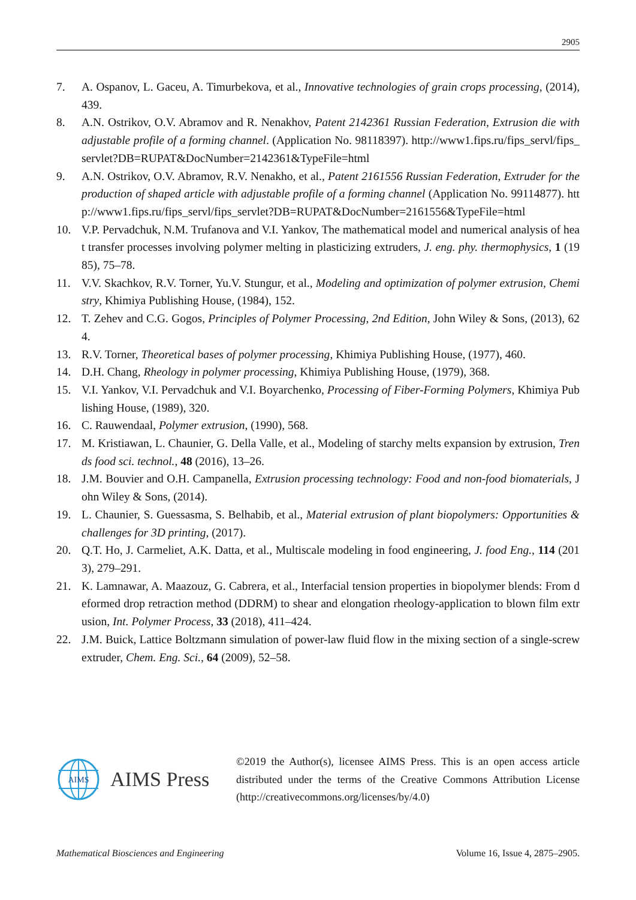2905
7. A. Ospanov, L. Gaceu, A. Timurbekova, et al., Innovative technologies of grain crops processing, (2014), 439.
8. A.N. Ostrikov, O.V. Abramov and R. Nenakhov, Patent 2142361 Russian Federation, Extrusion die with adjustable profile of a forming channel. (Application No. 98118397). http://www1.fips.ru/fips_servl/fips_servlet?DB=RUPAT&DocNumber=2142361&TypeFile=html
9. A.N. Ostrikov, O.V. Abramov, R.V. Nenakho, et al., Patent 2161556 Russian Federation, Extruder for the production of shaped article with adjustable profile of a forming channel (Application No. 99114877). http://www1.fips.ru/fips_servl/fips_servlet?DB=RUPAT&DocNumber=2161556&TypeFile=html
10. V.P. Pervadchuk, N.M. Trufanova and V.I. Yankov, The mathematical model and numerical analysis of heat transfer processes involving polymer melting in plasticizing extruders, J. eng. phy. thermophysics, 1 (1985), 75–78.
11. V.V. Skachkov, R.V. Torner, Yu.V. Stungur, et al., Modeling and optimization of polymer extrusion, Chemistry, Khimiya Publishing House, (1984), 152.
12. T. Zehev and C.G. Gogos, Principles of Polymer Processing, 2nd Edition, John Wiley & Sons, (2013), 624.
13. R.V. Torner, Theoretical bases of polymer processing, Khimiya Publishing House, (1977), 460.
14. D.H. Chang, Rheology in polymer processing, Khimiya Publishing House, (1979), 368.
15. V.I. Yankov, V.I. Pervadchuk and V.I. Boyarchenko, Processing of Fiber-Forming Polymers, Khimiya Publishing House, (1989), 320.
16. C. Rauwendaal, Polymer extrusion, (1990), 568.
17. M. Kristiawan, L. Chaunier, G. Della Valle, et al., Modeling of starchy melts expansion by extrusion, Trends food sci. technol., 48 (2016), 13–26.
18. J.M. Bouvier and O.H. Campanella, Extrusion processing technology: Food and non-food biomaterials, John Wiley & Sons, (2014).
19. L. Chaunier, S. Guessasma, S. Belhabib, et al., Material extrusion of plant biopolymers: Opportunities & challenges for 3D printing, (2017).
20. Q.T. Ho, J. Carmeliet, A.K. Datta, et al., Multiscale modeling in food engineering, J. food Eng., 114 (2013), 279–291.
21. K. Lamnawar, A. Maazouz, G. Cabrera, et al., Interfacial tension properties in biopolymer blends: From deformed drop retraction method (DDRM) to shear and elongation rheology-application to blown film extrusion, Int. Polymer Process, 33 (2018), 411–424.
22. J.M. Buick, Lattice Boltzmann simulation of power-law fluid flow in the mixing section of a single-screw extruder, Chem. Eng. Sci., 64 (2009), 52–58.
AIMS
AIMS Press
©2019 the Author(s), licensee AIMS Press. This is an open access article distributed under the terms of the Creative Commons Attribution License (http://creativecommons.org/licenses/by/4.0)
Mathematical Biosciences and Engineering Volume 16, Issue 4, 2875–2905.